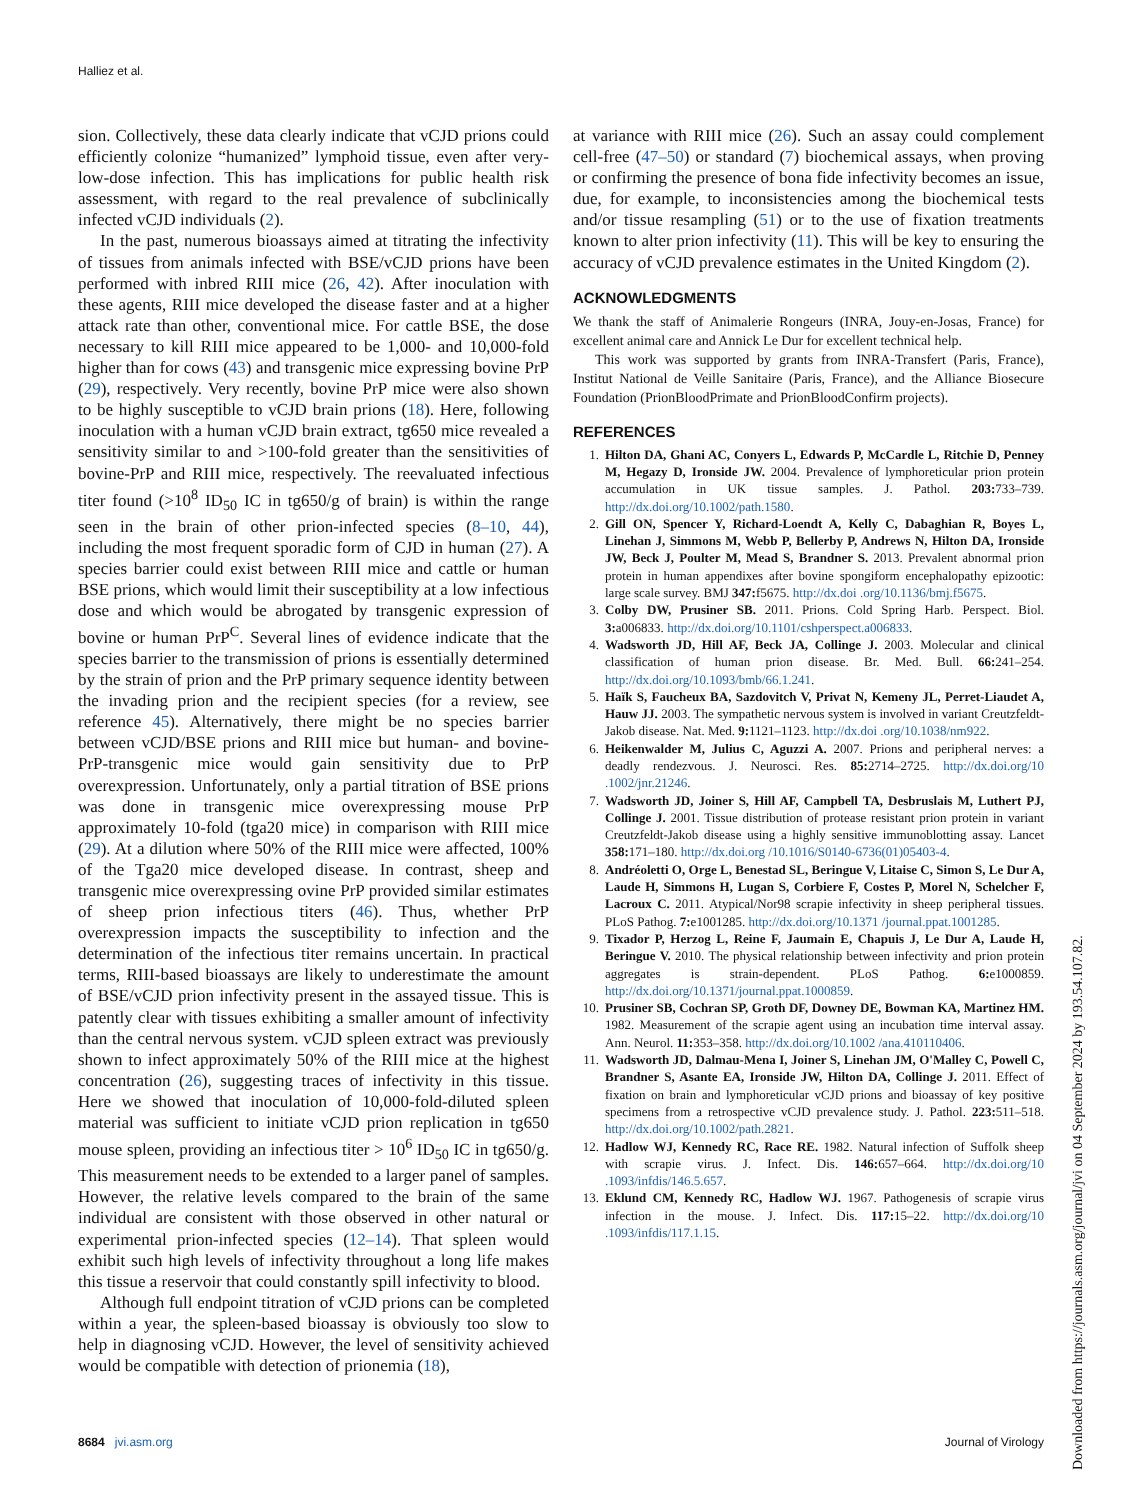Halliez et al.
sion. Collectively, these data clearly indicate that vCJD prions could efficiently colonize “humanized” lymphoid tissue, even after very-low-dose infection. This has implications for public health risk assessment, with regard to the real prevalence of subclinically infected vCJD individuals (2).
In the past, numerous bioassays aimed at titrating the infectivity of tissues from animals infected with BSE/vCJD prions have been performed with inbred RIII mice (26, 42). After inoculation with these agents, RIII mice developed the disease faster and at a higher attack rate than other, conventional mice. For cattle BSE, the dose necessary to kill RIII mice appeared to be 1,000- and 10,000-fold higher than for cows (43) and transgenic mice expressing bovine PrP (29), respectively. Very recently, bovine PrP mice were also shown to be highly susceptible to vCJD brain prions (18). Here, following inoculation with a human vCJD brain extract, tg650 mice revealed a sensitivity similar to and >100-fold greater than the sensitivities of bovine-PrP and RIII mice, respectively. The reevaluated infectious titer found (>10<sup>8</sup> ID<sub>50</sub> IC in tg650/g of brain) is within the range seen in the brain of other prion-infected species (8–10, 44), including the most frequent sporadic form of CJD in human (27). A species barrier could exist between RIII mice and cattle or human BSE prions, which would limit their susceptibility at a low infectious dose and which would be abrogated by transgenic expression of bovine or human PrP<sup>C</sup>. Several lines of evidence indicate that the species barrier to the transmission of prions is essentially determined by the strain of prion and the PrP primary sequence identity between the invading prion and the recipient species (for a review, see reference 45). Alternatively, there might be no species barrier between vCJD/BSE prions and RIII mice but human- and bovine-PrP-transgenic mice would gain sensitivity due to PrP overexpression. Unfortunately, only a partial titration of BSE prions was done in transgenic mice overexpressing mouse PrP approximately 10-fold (tga20 mice) in comparison with RIII mice (29). At a dilution where 50% of the RIII mice were affected, 100% of the Tga20 mice developed disease. In contrast, sheep and transgenic mice overexpressing ovine PrP provided similar estimates of sheep prion infectious titers (46). Thus, whether PrP overexpression impacts the susceptibility to infection and the determination of the infectious titer remains uncertain. In practical terms, RIII-based bioassays are likely to underestimate the amount of BSE/vCJD prion infectivity present in the assayed tissue. This is patently clear with tissues exhibiting a smaller amount of infectivity than the central nervous system. vCJD spleen extract was previously shown to infect approximately 50% of the RIII mice at the highest concentration (26), suggesting traces of infectivity in this tissue. Here we showed that inoculation of 10,000-fold-diluted spleen material was sufficient to initiate vCJD prion replication in tg650 mouse spleen, providing an infectious titer > 10<sup>6</sup> ID<sub>50</sub> IC in tg650/g. This measurement needs to be extended to a larger panel of samples. However, the relative levels compared to the brain of the same individual are consistent with those observed in other natural or experimental prion-infected species (12–14). That spleen would exhibit such high levels of infectivity throughout a long life makes this tissue a reservoir that could constantly spill infectivity to blood.
Although full endpoint titration of vCJD prions can be completed within a year, the spleen-based bioassay is obviously too slow to help in diagnosing vCJD. However, the level of sensitivity achieved would be compatible with detection of prionemia (18),
at variance with RIII mice (26). Such an assay could complement cell-free (47–50) or standard (7) biochemical assays, when proving or confirming the presence of bona fide infectivity becomes an issue, due, for example, to inconsistencies among the biochemical tests and/or tissue resampling (51) or to the use of fixation treatments known to alter prion infectivity (11). This will be key to ensuring the accuracy of vCJD prevalence estimates in the United Kingdom (2).
ACKNOWLEDGMENTS
We thank the staff of Animalerie Rongeurs (INRA, Jouy-en-Josas, France) for excellent animal care and Annick Le Dur for excellent technical help.
This work was supported by grants from INRA-Transfert (Paris, France), Institut National de Veille Sanitaire (Paris, France), and the Alliance Biosecure Foundation (PrionBloodPrimate and PrionBloodConfirm projects).
REFERENCES
1. Hilton DA, Ghani AC, Conyers L, Edwards P, McCardle L, Ritchie D, Penney M, Hegazy D, Ironside JW. 2004. Prevalence of lymphoreticular prion protein accumulation in UK tissue samples. J. Pathol. 203: 733–739. http://dx.doi.org/10.1002/path.1580.
2. Gill ON, Spencer Y, Richard-Loendt A, Kelly C, Dabaghian R, Boyes L, Linehan J, Simmons M, Webb P, Bellerby P, Andrews N, Hilton DA, Ironside JW, Beck J, Poulter M, Mead S, Brandner S. 2013. Prevalent abnormal prion protein in human appendixes after bovine spongiform encephalopathy epizootic: large scale survey. BMJ 347: f5675. http://dx.doi .org/10.1136/bmj.f5675.
3. Colby DW, Prusiner SB. 2011. Prions. Cold Spring Harb. Perspect. Biol. 3: a006833. http://dx.doi.org/10.1101/cshperspect.a006833.
4. Wadsworth JD, Hill AF, Beck JA, Collinge J. 2003. Molecular and clinical classification of human prion disease. Br. Med. Bull. 66: 241–254. http://dx.doi.org/10.1093/bmb/66.1.241.
5. Haïk S, Faucheux BA, Sazdovitch V, Privat N, Kemeny JL, Perret-Liaudet A, Hauw JJ. 2003. The sympathetic nervous system is involved in variant Creutzfeldt-Jakob disease. Nat. Med. 9: 1121–1123. http://dx.doi .org/10.1038/nm922.
6. Heikenwalder M, Julius C, Aguzzi A. 2007. Prions and peripheral nerves: a deadly rendezvous. J. Neurosci. Res. 85: 2714–2725. http://dx.doi.org/10 .1002/jnr.21246.
7. Wadsworth JD, Joiner S, Hill AF, Campbell TA, Desbruslais M, Luthert PJ, Collinge J. 2001. Tissue distribution of protease resistant prion protein in variant Creutzfeldt-Jakob disease using a highly sensitive immunoblotting assay. Lancet 358: 171–180. http://dx.doi.org /10.1016/S0140-6736(01)05403-4.
8. Andréoletti O, Orge L, Benestad SL, Beringue V, Litaise C, Simon S, Le Dur A, Laude H, Simmons H, Lugan S, Corbiere F, Costes P, Morel N, Schelcher F, Lacroux C. 2011. Atypical/Nor98 scrapie infectivity in sheep peripheral tissues. PLoS Pathog. 7: e1001285. http://dx.doi.org/10.1371 /journal.ppat.1001285.
9. Tixador P, Herzog L, Reine F, Jaumain E, Chapuis J, Le Dur A, Laude H, Beringue V. 2010. The physical relationship between infectivity and prion protein aggregates is strain-dependent. PLoS Pathog. 6: e1000859. http://dx.doi.org/10.1371/journal.ppat.1000859.
10. Prusiner SB, Cochran SP, Groth DF, Downey DE, Bowman KA, Martinez HM. 1982. Measurement of the scrapie agent using an incubation time interval assay. Ann. Neurol. 11: 353–358. http://dx.doi.org/10.1002 /ana.410110406.
11. Wadsworth JD, Dalmau-Mena I, Joiner S, Linehan JM, O'Malley C, Powell C, Brandner S, Asante EA, Ironside JW, Hilton DA, Collinge J. 2011. Effect of fixation on brain and lymphoreticular vCJD prions and bioassay of key positive specimens from a retrospective vCJD prevalence study. J. Pathol. 223: 511–518. http://dx.doi.org/10.1002/path.2821.
12. Hadlow WJ, Kennedy RC, Race RE. 1982. Natural infection of Suffolk sheep with scrapie virus. J. Infect. Dis. 146: 657–664. http://dx.doi.org/10 .1093/infdis/146.5.657.
13. Eklund CM, Kennedy RC, Hadlow WJ. 1967. Pathogenesis of scrapie virus infection in the mouse. J. Infect. Dis. 117: 15–22. http://dx.doi.org/10 .1093/infdis/117.1.15.
8684 jvi.asm.org Journal of Virology
Downloaded from https://journals.asm.org/journal/jvi on 04 September 2024 by 193.54.107.82.